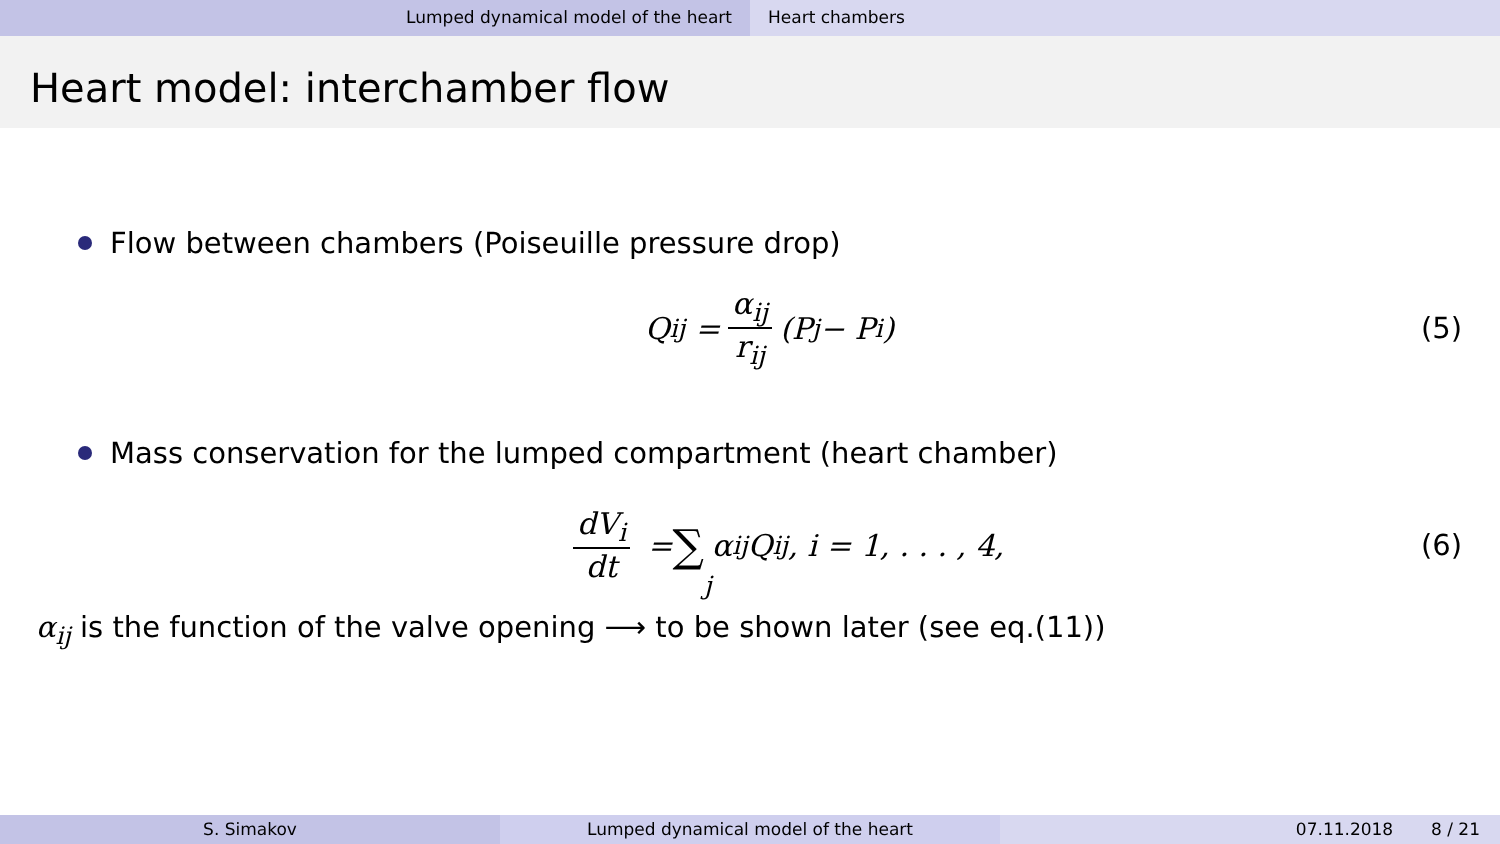Lumped dynamical model of the heart Heart chambers
Heart model: interchamber flow
Flow between chambers (Poiseuille pressure drop)
Q<sub>ij</sub> = α<sub>ij</sub> r<sub>ij</sub> (P<sub>j</sub> − P<sub>i</sub>) (5)
Mass conservation for the lumped compartment (heart chamber)
dV<sub>i</sub> dt = ∑<sub>j</sub> α<sub>ij</sub>Q<sub>ij</sub>, i = 1, . . . , 4, (6)
α<sub>ij</sub> is the function of the valve opening ⟶ to be shown later (see eq.(11))
S. Simakov Lumped dynamical model of the heart 07.11.2018 8 / 21